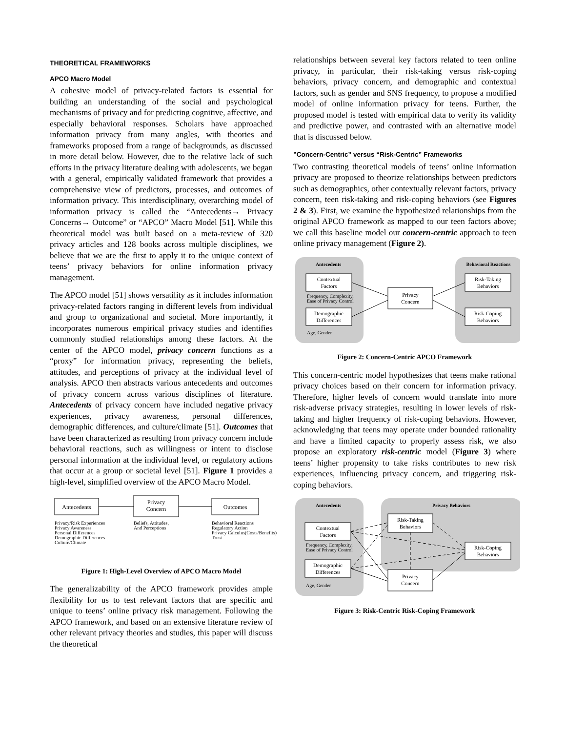THEORETICAL FRAMEWORKS
APCO Macro Model
A cohesive model of privacy-related factors is essential for building an understanding of the social and psychological mechanisms of privacy and for predicting cognitive, affective, and especially behavioral responses. Scholars have approached information privacy from many angles, with theories and frameworks proposed from a range of backgrounds, as discussed in more detail below. However, due to the relative lack of such efforts in the privacy literature dealing with adolescents, we began with a general, empirically validated framework that provides a comprehensive view of predictors, processes, and outcomes of information privacy. This interdisciplinary, overarching model of information privacy is called the “Antecedents→ Privacy Concerns→ Outcome” or “APCO” Macro Model [51]. While this theoretical model was built based on a meta-review of 320 privacy articles and 128 books across multiple disciplines, we believe that we are the first to apply it to the unique context of teens’ privacy behaviors for online information privacy management.
The APCO model [51] shows versatility as it includes information privacy-related factors ranging in different levels from individual and group to organizational and societal. More importantly, it incorporates numerous empirical privacy studies and identifies commonly studied relationships among these factors. At the center of the APCO model, privacy concern functions as a “proxy” for information privacy, representing the beliefs, attitudes, and perceptions of privacy at the individual level of analysis. APCO then abstracts various antecedents and outcomes of privacy concern across various disciplines of literature. Antecedents of privacy concern have included negative privacy experiences, privacy awareness, personal differences, demographic differences, and culture/climate [51]. Outcomes that have been characterized as resulting from privacy concern include behavioral reactions, such as willingness or intent to disclose personal information at the individual level, or regulatory actions that occur at a group or societal level [51]. Figure 1 provides a high-level, simplified overview of the APCO Macro Model.
Antecedents
Privacy
Concern
Outcomes
Privacy/Risk Experiences
Privacy Awareness
Personal Differences
Demographic Differences
Culture/Climate
Beliefs, Attitudes,
And Perceptions
Behavioral Reactions
Regulatory Action
Privacy Calculus(Costs/Benefits)
Trust
Figure 1: High-Level Overview of APCO Macro Model
The generalizability of the APCO framework provides ample flexibility for us to test relevant factors that are specific and unique to teens’ online privacy risk management. Following the APCO framework, and based on an extensive literature review of other relevant privacy theories and studies, this paper will discuss the theoretical
relationships between several key factors related to teen online privacy, in particular, their risk-taking versus risk-coping behaviors, privacy concern, and demographic and contextual factors, such as gender and SNS frequency, to propose a modified model of online information privacy for teens. Further, the proposed model is tested with empirical data to verify its validity and predictive power, and contrasted with an alternative model that is discussed below.
”Concern-Centric” versus “Risk-Centric” Frameworks
Two contrasting theoretical models of teens’ online information privacy are proposed to theorize relationships between predictors such as demographics, other contextually relevant factors, privacy concern, teen risk-taking and risk-coping behaviors (see Figures 2 & 3). First, we examine the hypothesized relationships from the original APCO framework as mapped to our teen factors above; we call this baseline model our concern-centric approach to teen online privacy management (Figure 2).
Antecedents
Behavioral Reactions
Contextual
Factors
Demographic
Differences
Privacy
Concern
Risk-Taking
Behaviors
Risk-Coping
Behaviors
Frequency, Complexity,
Ease of Privacy Control
Age, Gender
Figure 2: Concern-Centric APCO Framework
This concern-centric model hypothesizes that teens make rational privacy choices based on their concern for information privacy. Therefore, higher levels of concern would translate into more risk-adverse privacy strategies, resulting in lower levels of risk-taking and higher frequency of risk-coping behaviors. However, acknowledging that teens may operate under bounded rationality and have a limited capacity to properly assess risk, we also propose an exploratory risk-centric model (Figure 3) where teens’ higher propensity to take risks contributes to new risk experiences, influencing privacy concern, and triggering risk-coping behaviors.
Antecedents
Privacy Behaviors
Contextual
Factors
Demographic
Differences
Risk-Taking
Behaviors
Privacy
Concern
Risk-Coping
Behaviors
Frequency, Complexity,
Ease of Privacy Control
Age, Gender
Figure 3: Risk-Centric Risk-Coping Framework